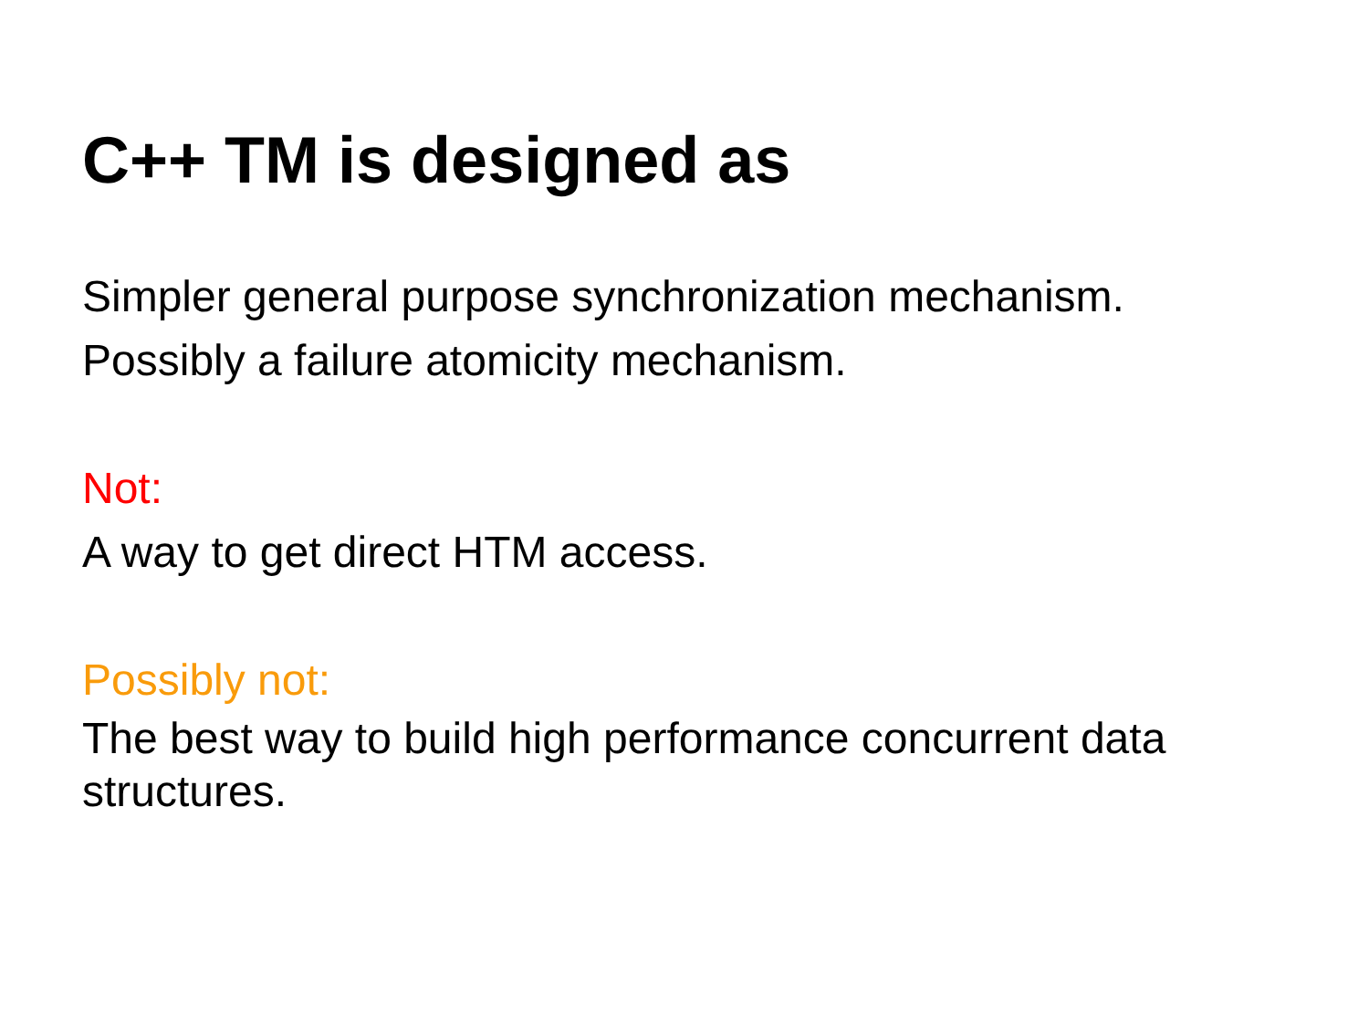C++ TM is designed as
Simpler general purpose synchronization mechanism.
Possibly a failure atomicity mechanism.
Not:
A way to get direct HTM access.
Possibly not:
The best way to build high performance concurrent data structures.